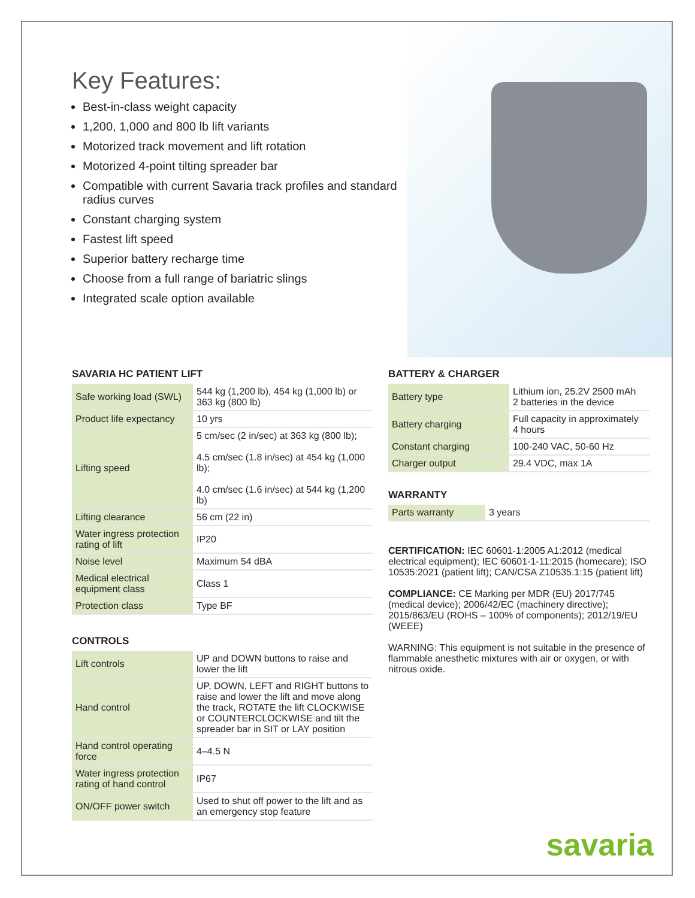Key Features:
Best-in-class weight capacity
1,200, 1,000 and 800 lb lift variants
Motorized track movement and lift rotation
Motorized 4-point tilting spreader bar
Compatible with current Savaria track profiles and standard radius curves
Constant charging system
Fastest lift speed
Superior battery recharge time
Choose from a full range of bariatric slings
Integrated scale option available
SAVARIA HC PATIENT LIFT
| Safe working load (SWL) | 544 kg (1,200 lb), 454 kg (1,000 lb) or 363 kg (800 lb) |
| Product life expectancy | 10 yrs |
| Lifting speed | 5 cm/sec (2 in/sec) at 363 kg (800 lb); 4.5 cm/sec (1.8 in/sec) at 454 kg (1,000 lb); 4.0 cm/sec (1.6 in/sec) at 544 kg (1,200 lb) |
| Lifting clearance | 56 cm (22 in) |
| Water ingress protection rating of lift | IP20 |
| Noise level | Maximum 54 dBA |
| Medical electrical equipment class | Class 1 |
| Protection class | Type BF |
CONTROLS
| Lift controls | UP and DOWN buttons to raise and lower the lift |
| Hand control | UP, DOWN, LEFT and RIGHT buttons to raise and lower the lift and move along the track, ROTATE the lift CLOCKWISE or COUNTERCLOCKWISE and tilt the spreader bar in SIT or LAY position |
| Hand control operating force | 4–4.5 N |
| Water ingress protection rating of hand control | IP67 |
| ON/OFF power switch | Used to shut off power to the lift and as an emergency stop feature |
BATTERY & CHARGER
| Battery type | Lithium ion, 25.2V 2500 mAh 2 batteries in the device |
| Battery charging | Full capacity in approximately 4 hours |
| Constant charging | 100-240 VAC, 50-60 Hz |
| Charger output | 29.4 VDC, max 1A |
WARRANTY
| Parts warranty | 3 years |
CERTIFICATION: IEC 60601-1:2005 A1:2012 (medical electrical equipment); IEC 60601-1-11:2015 (homecare); ISO 10535:2021 (patient lift); CAN/CSA Z10535.1:15 (patient lift)
COMPLIANCE: CE Marking per MDR (EU) 2017/745 (medical device); 2006/42/EC (machinery directive); 2015/863/EU (ROHS – 100% of components); 2012/19/EU (WEEE)
WARNING: This equipment is not suitable in the presence of flammable anesthetic mixtures with air or oxygen, or with nitrous oxide.
savaria